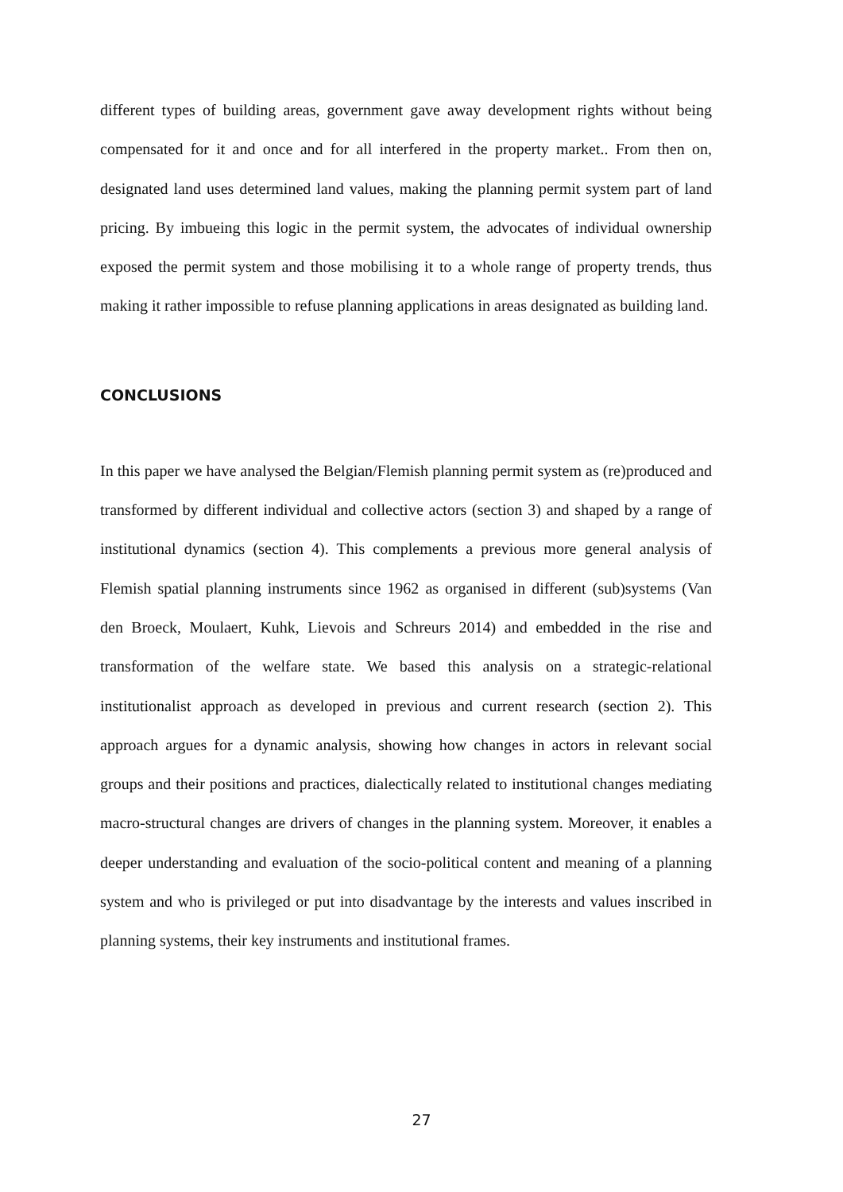different types of building areas, government gave away development rights without being compensated for it and once and for all interfered in the property market.. From then on, designated land uses determined land values, making the planning permit system part of land pricing. By imbueing this logic in the permit system, the advocates of individual ownership exposed the permit system and those mobilising it to a whole range of property trends, thus making it rather impossible to refuse planning applications in areas designated as building land.
CONCLUSIONS
In this paper we have analysed the Belgian/Flemish planning permit system as (re)produced and transformed by different individual and collective actors (section 3) and shaped by a range of institutional dynamics (section 4). This complements a previous more general analysis of Flemish spatial planning instruments since 1962 as organised in different (sub)systems (Van den Broeck, Moulaert, Kuhk, Lievois and Schreurs 2014) and embedded in the rise and transformation of the welfare state. We based this analysis on a strategic-relational institutionalist approach as developed in previous and current research (section 2). This approach argues for a dynamic analysis, showing how changes in actors in relevant social groups and their positions and practices, dialectically related to institutional changes mediating macro-structural changes are drivers of changes in the planning system. Moreover, it enables a deeper understanding and evaluation of the socio-political content and meaning of a planning system and who is privileged or put into disadvantage by the interests and values inscribed in planning systems, their key instruments and institutional frames.
27